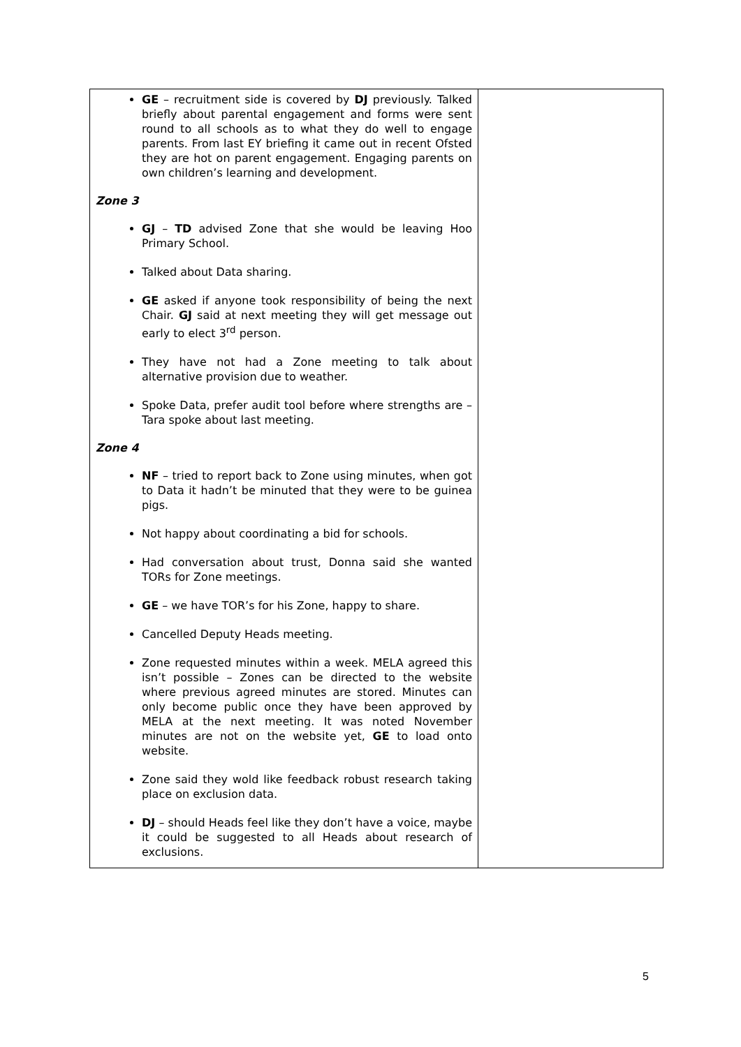| GE – recruitment side is covered by DJ previously. Talked briefly about parental engagement and forms were sent round to all schools as to what they do well to engage parents. From last EY briefing it came out in recent Ofsted they are hot on parent engagement. Engaging parents on own children’s learning and development. Zone 3 GJ – TD advised Zone that she would be leaving Hoo Primary School. Talked about Data sharing. GE asked if anyone took responsibility of being the next Chair. GJ said at next meeting they will get message out early to elect 3<sup>rd</sup> person. They have not had a Zone meeting to talk about alternative provision due to weather. Spoke Data, prefer audit tool before where strengths are – Tara spoke about last meeting. Zone 4 NF – tried to report back to Zone using minutes, when got to Data it hadn’t be minuted that they were to be guinea pigs. Not happy about coordinating a bid for schools. Had conversation about trust, Donna said she wanted TORs for Zone meetings. GE – we have TOR’s for his Zone, happy to share. Cancelled Deputy Heads meeting. Zone requested minutes within a week. MELA agreed this isn’t possible – Zones can be directed to the website where previous agreed minutes are stored. Minutes can only become public once they have been approved by MELA at the next meeting. It was noted November minutes are not on the website yet, GE to load onto website. Zone said they wold like feedback robust research taking place on exclusion data. DJ – should Heads feel like they don’t have a voice, maybe it could be suggested to all Heads about research of exclusions. | |
5